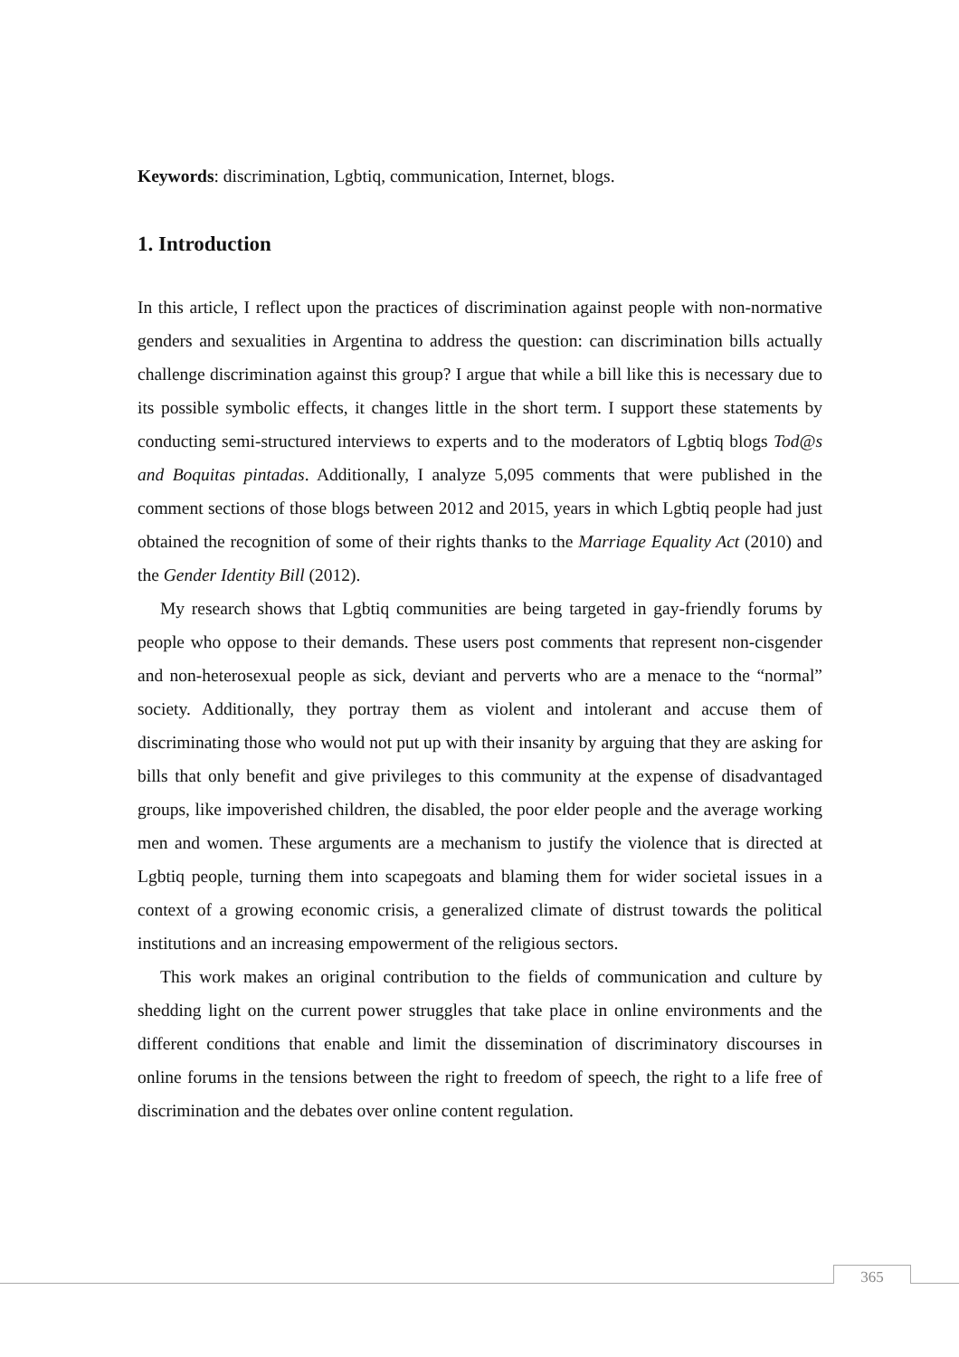Keywords: discrimination, Lgbtiq, communication, Internet, blogs.
1. Introduction
In this article, I reflect upon the practices of discrimination against people with non-normative genders and sexualities in Argentina to address the question: can discrimination bills actually challenge discrimination against this group? I argue that while a bill like this is necessary due to its possible symbolic effects, it changes little in the short term. I support these statements by conducting semi-structured interviews to experts and to the moderators of Lgbtiq blogs Tod@s and Boquitas pintadas. Additionally, I analyze 5,095 comments that were published in the comment sections of those blogs between 2012 and 2015, years in which Lgbtiq people had just obtained the recognition of some of their rights thanks to the Marriage Equality Act (2010) and the Gender Identity Bill (2012).
My research shows that Lgbtiq communities are being targeted in gay-friendly forums by people who oppose to their demands. These users post comments that represent non-cisgender and non-heterosexual people as sick, deviant and perverts who are a menace to the “normal” society. Additionally, they portray them as violent and intolerant and accuse them of discriminating those who would not put up with their insanity by arguing that they are asking for bills that only benefit and give privileges to this community at the expense of disadvantaged groups, like impoverished children, the disabled, the poor elder people and the average working men and women. These arguments are a mechanism to justify the violence that is directed at Lgbtiq people, turning them into scapegoats and blaming them for wider societal issues in a context of a growing economic crisis, a generalized climate of distrust towards the political institutions and an increasing empowerment of the religious sectors.
This work makes an original contribution to the fields of communication and culture by shedding light on the current power struggles that take place in online environments and the different conditions that enable and limit the dissemination of discriminatory discourses in online forums in the tensions between the right to freedom of speech, the right to a life free of discrimination and the debates over online content regulation.
365